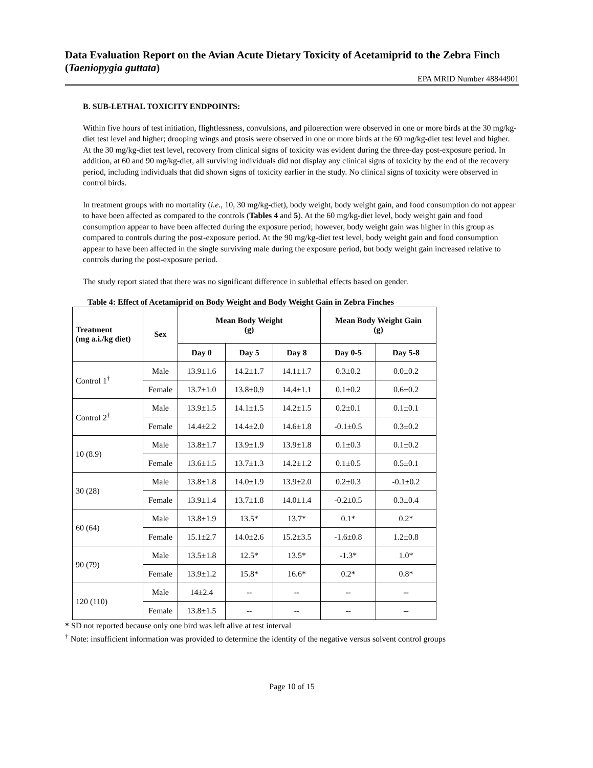Data Evaluation Report on the Avian Acute Dietary Toxicity of Acetamiprid to the Zebra Finch (Taeniopygia guttata)
EPA MRID Number 48844901
B. SUB-LETHAL TOXICITY ENDPOINTS:
Within five hours of test initiation, flightlessness, convulsions, and piloerection were observed in one or more birds at the 30 mg/kg-diet test level and higher; drooping wings and ptosis were observed in one or more birds at the 60 mg/kg-diet test level and higher. At the 30 mg/kg-diet test level, recovery from clinical signs of toxicity was evident during the three-day post-exposure period. In addition, at 60 and 90 mg/kg-diet, all surviving individuals did not display any clinical signs of toxicity by the end of the recovery period, including individuals that did shown signs of toxicity earlier in the study. No clinical signs of toxicity were observed in control birds.
In treatment groups with no mortality (i.e., 10, 30 mg/kg-diet), body weight, body weight gain, and food consumption do not appear to have been affected as compared to the controls (Tables 4 and 5). At the 60 mg/kg-diet level, body weight gain and food consumption appear to have been affected during the exposure period; however, body weight gain was higher in this group as compared to controls during the post-exposure period. At the 90 mg/kg-diet test level, body weight gain and food consumption appear to have been affected in the single surviving male during the exposure period, but body weight gain increased relative to controls during the post-exposure period.
The study report stated that there was no significant difference in sublethal effects based on gender.
Table 4: Effect of Acetamiprid on Body Weight and Body Weight Gain in Zebra Finches
| Treatment (mg a.i./kg diet) | Sex | Mean Body Weight (g) | | | Mean Body Weight Gain (g) | |
| --- | --- | --- | --- | --- | --- | --- |
| | | Day 0 | Day 5 | Day 8 | Day 0-5 | Day 5-8 |
| Control 1<sup>†</sup> | Male | 13.9±1.6 | 14.2±1.7 | 14.1±1.7 | 0.3±0.2 | 0.0±0.2 |
| | Female | 13.7±1.0 | 13.8±0.9 | 14.4±1.1 | 0.1±0.2 | 0.6±0.2 |
| Control 2<sup>†</sup> | Male | 13.9±1.5 | 14.1±1.5 | 14.2±1.5 | 0.2±0.1 | 0.1±0.1 |
| | Female | 14.4±2.2 | 14.4±2.0 | 14.6±1.8 | -0.1±0.5 | 0.3±0.2 |
| 10 (8.9) | Male | 13.8±1.7 | 13.9±1.9 | 13.9±1.8 | 0.1±0.3 | 0.1±0.2 |
| | Female | 13.6±1.5 | 13.7±1.3 | 14.2±1.2 | 0.1±0.5 | 0.5±0.1 |
| 30 (28) | Male | 13.8±1.8 | 14.0±1.9 | 13.9±2.0 | 0.2±0.3 | -0.1±0.2 |
| | Female | 13.9±1.4 | 13.7±1.8 | 14.0±1.4 | -0.2±0.5 | 0.3±0.4 |
| 60 (64) | Male | 13.8±1.9 | 13.5* | 13.7* | 0.1* | 0.2* |
| | Female | 15.1±2.7 | 14.0±2.6 | 15.2±3.5 | -1.6±0.8 | 1.2±0.8 |
| 90 (79) | Male | 13.5±1.8 | 12.5* | 13.5* | -1.3* | 1.0* |
| | Female | 13.9±1.2 | 15.8* | 16.6* | 0.2* | 0.8* |
| 120 (110) | Male | 14±2.4 | -- | -- | -- | -- |
| | Female | 13.8±1.5 | -- | -- | -- | -- |
* SD not reported because only one bird was left alive at test interval
<sup>†</sup> Note: insufficient information was provided to determine the identity of the negative versus solvent control groups
Page 10 of 15